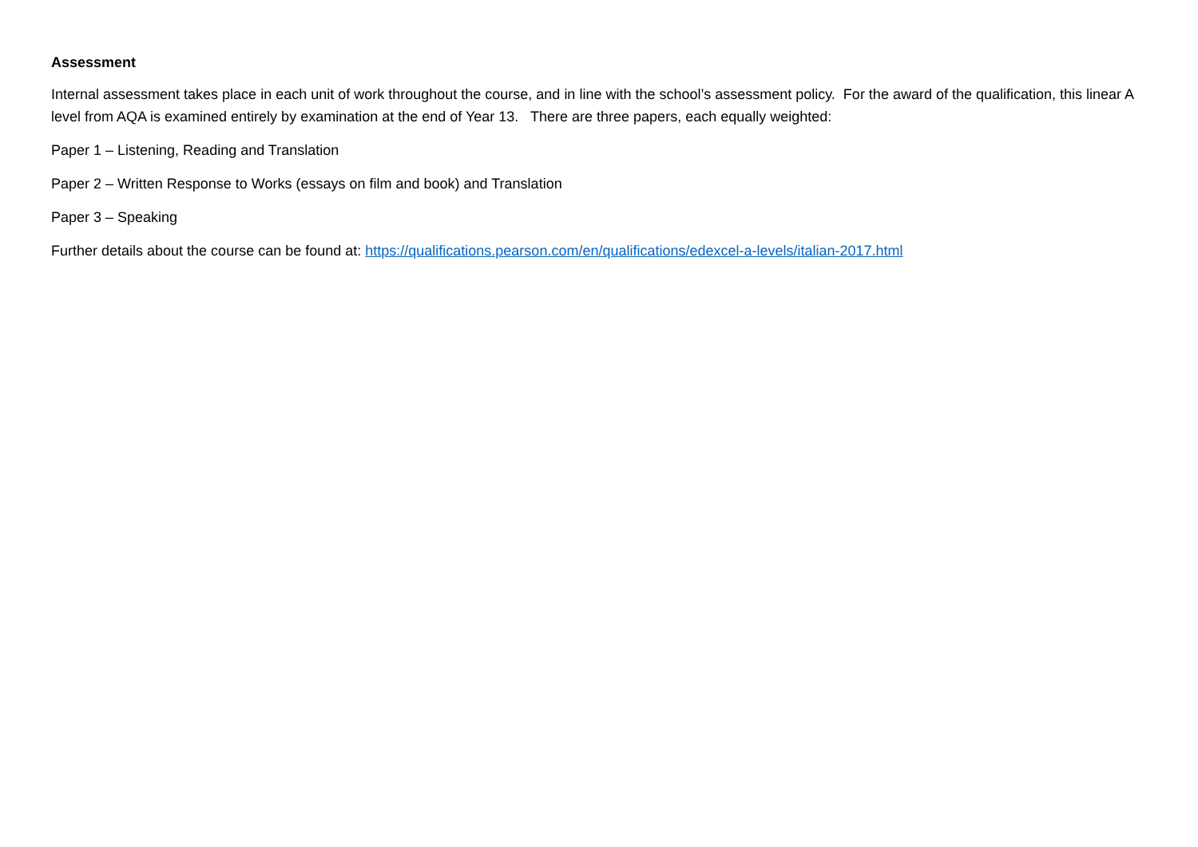Assessment
Internal assessment takes place in each unit of work throughout the course, and in line with the school’s assessment policy. For the award of the qualification, this linear A level from AQA is examined entirely by examination at the end of Year 13. There are three papers, each equally weighted:
Paper 1 – Listening, Reading and Translation
Paper 2 – Written Response to Works (essays on film and book) and Translation
Paper 3 – Speaking
Further details about the course can be found at: https://qualifications.pearson.com/en/qualifications/edexcel-a-levels/italian-2017.html